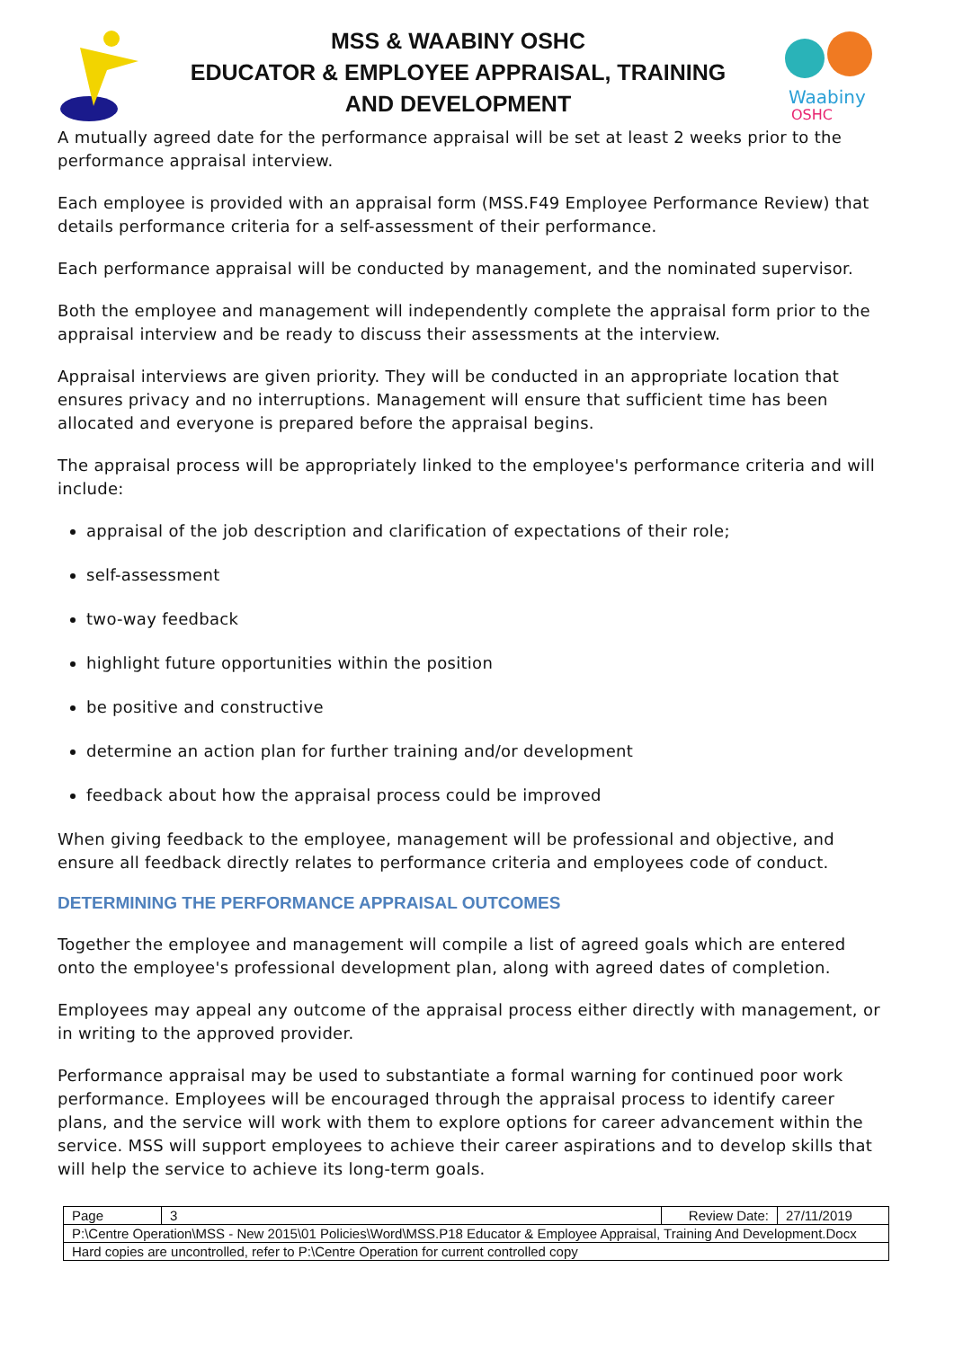MSS & WAABINY OSHC
EDUCATOR & EMPLOYEE APPRAISAL, TRAINING
AND DEVELOPMENT
Waabiny
OSHC
A mutually agreed date for the performance appraisal will be set at least 2 weeks prior to the performance appraisal interview.
Each employee is provided with an appraisal form (MSS.F49 Employee Performance Review) that details performance criteria for a self-assessment of their performance.
Each performance appraisal will be conducted by management, and the nominated supervisor.
Both the employee and management will independently complete the appraisal form prior to the appraisal interview and be ready to discuss their assessments at the interview.
Appraisal interviews are given priority. They will be conducted in an appropriate location that ensures privacy and no interruptions. Management will ensure that sufficient time has been allocated and everyone is prepared before the appraisal begins.
The appraisal process will be appropriately linked to the employee's performance criteria and will include:
appraisal of the job description and clarification of expectations of their role;
self-assessment
two-way feedback
highlight future opportunities within the position
be positive and constructive
determine an action plan for further training and/or development
feedback about how the appraisal process could be improved
When giving feedback to the employee, management will be professional and objective, and ensure all feedback directly relates to performance criteria and employees code of conduct.
DETERMINING THE PERFORMANCE APPRAISAL OUTCOMES
Together the employee and management will compile a list of agreed goals which are entered onto the employee's professional development plan, along with agreed dates of completion.
Employees may appeal any outcome of the appraisal process either directly with management, or in writing to the approved provider.
Performance appraisal may be used to substantiate a formal warning for continued poor work performance. Employees will be encouraged through the appraisal process to identify career plans, and the service will work with them to explore options for career advancement within the service. MSS will support employees to achieve their career aspirations and to develop skills that will help the service to achieve its long-term goals.
| Page | 3 | Review Date: | 27/11/2019 |
| P:\Centre Operation\MSS - New 2015\01 Policies\Word\MSS.P18 Educator & Employee Appraisal, Training And Development.Docx | | | |
| Hard copies are uncontrolled, refer to P:\Centre Operation for current controlled copy | | | |